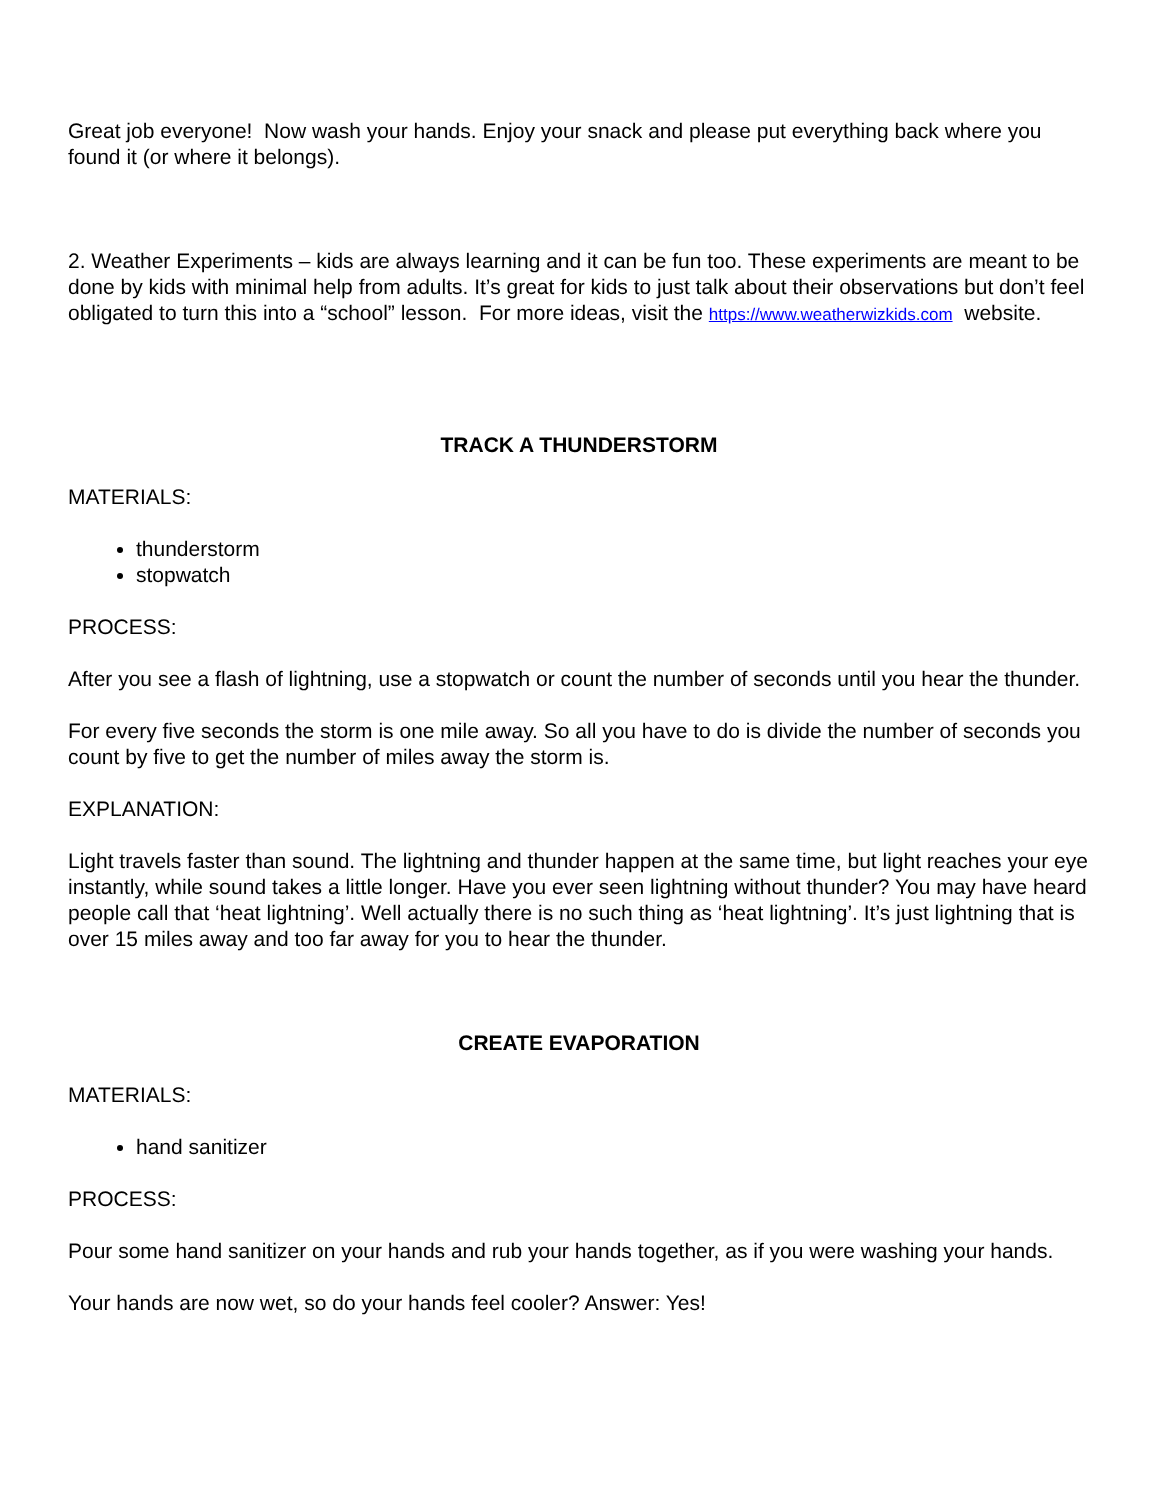Great job everyone! Now wash your hands. Enjoy your snack and please put everything back where you found it (or where it belongs).
2. Weather Experiments – kids are always learning and it can be fun too. These experiments are meant to be done by kids with minimal help from adults. It’s great for kids to just talk about their observations but don’t feel obligated to turn this into a “school” lesson. For more ideas, visit the https://www.weatherwizkids.com website.
TRACK A THUNDERSTORM
MATERIALS:
thunderstorm
stopwatch
PROCESS:
After you see a flash of lightning, use a stopwatch or count the number of seconds until you hear the thunder.
For every five seconds the storm is one mile away. So all you have to do is divide the number of seconds you count by five to get the number of miles away the storm is.
EXPLANATION:
Light travels faster than sound. The lightning and thunder happen at the same time, but light reaches your eye instantly, while sound takes a little longer. Have you ever seen lightning without thunder? You may have heard people call that ‘heat lightning’. Well actually there is no such thing as ‘heat lightning’. It’s just lightning that is over 15 miles away and too far away for you to hear the thunder.
CREATE EVAPORATION
MATERIALS:
hand sanitizer
PROCESS:
Pour some hand sanitizer on your hands and rub your hands together, as if you were washing your hands.
Your hands are now wet, so do your hands feel cooler? Answer: Yes!